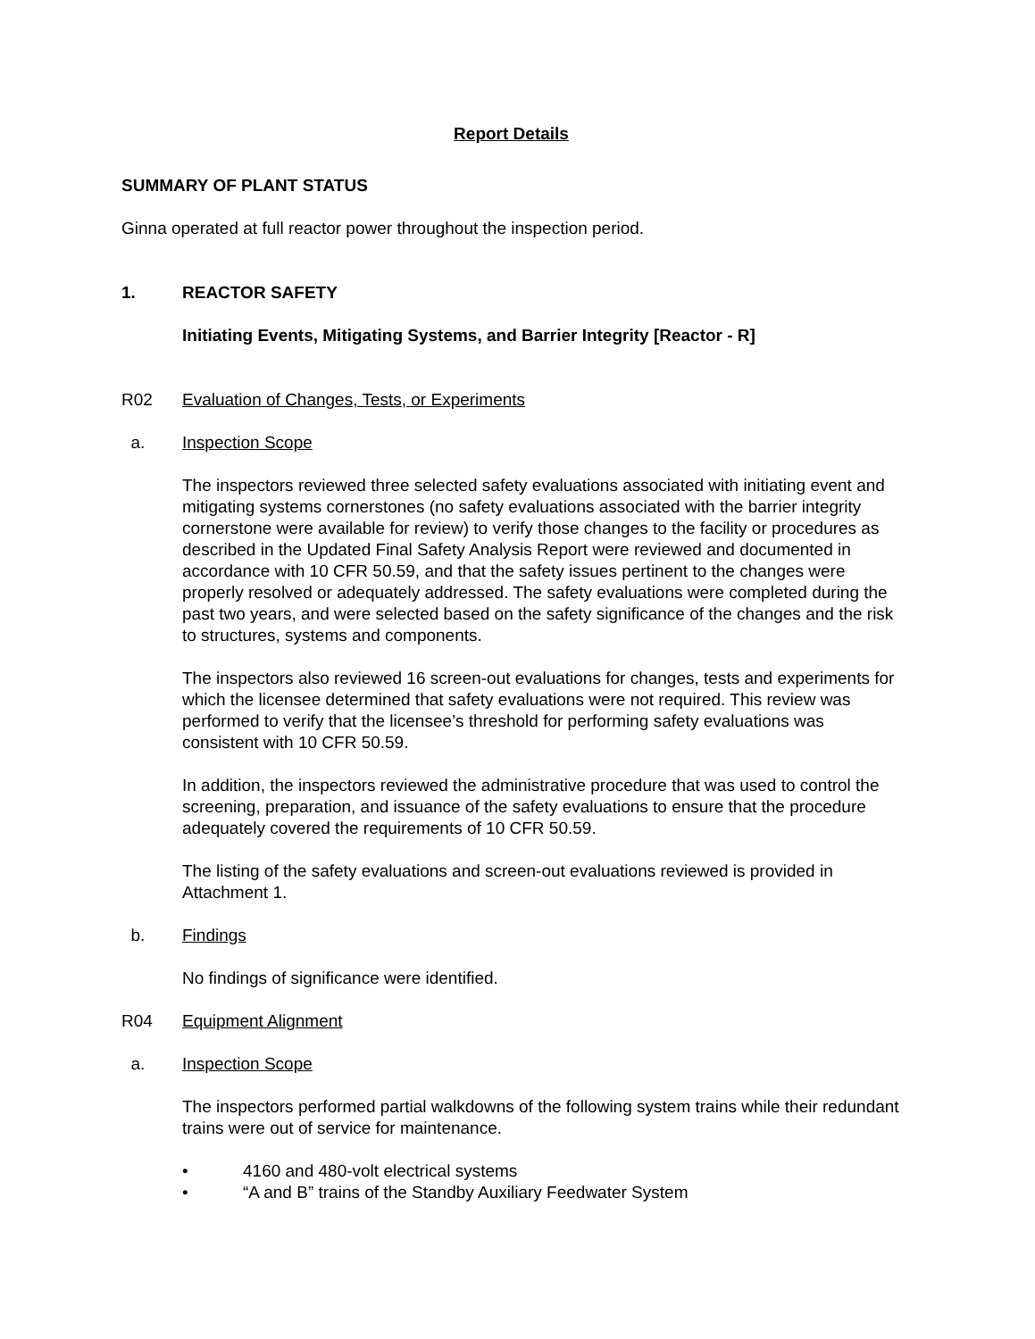Report Details
SUMMARY OF PLANT STATUS
Ginna operated at full reactor power throughout the inspection period.
1. REACTOR SAFETY
Initiating Events, Mitigating Systems, and Barrier Integrity [Reactor - R]
R02 Evaluation of Changes, Tests, or Experiments
a. Inspection Scope
The inspectors reviewed three selected safety evaluations associated with initiating event and mitigating systems cornerstones (no safety evaluations associated with the barrier integrity cornerstone were available for review) to verify those changes to the facility or procedures as described in the Updated Final Safety Analysis Report were reviewed and documented in accordance with 10 CFR 50.59, and that the safety issues pertinent to the changes were properly resolved or adequately addressed. The safety evaluations were completed during the past two years, and were selected based on the safety significance of the changes and the risk to structures, systems and components.
The inspectors also reviewed 16 screen-out evaluations for changes, tests and experiments for which the licensee determined that safety evaluations were not required. This review was performed to verify that the licensee’s threshold for performing safety evaluations was consistent with 10 CFR 50.59.
In addition, the inspectors reviewed the administrative procedure that was used to control the screening, preparation, and issuance of the safety evaluations to ensure that the procedure adequately covered the requirements of 10 CFR 50.59.
The listing of the safety evaluations and screen-out evaluations reviewed is provided in Attachment 1.
b. Findings
No findings of significance were identified.
R04 Equipment Alignment
a. Inspection Scope
The inspectors performed partial walkdowns of the following system trains while their redundant trains were out of service for maintenance.
• 4160 and 480-volt electrical systems
• “A and B” trains of the Standby Auxiliary Feedwater System